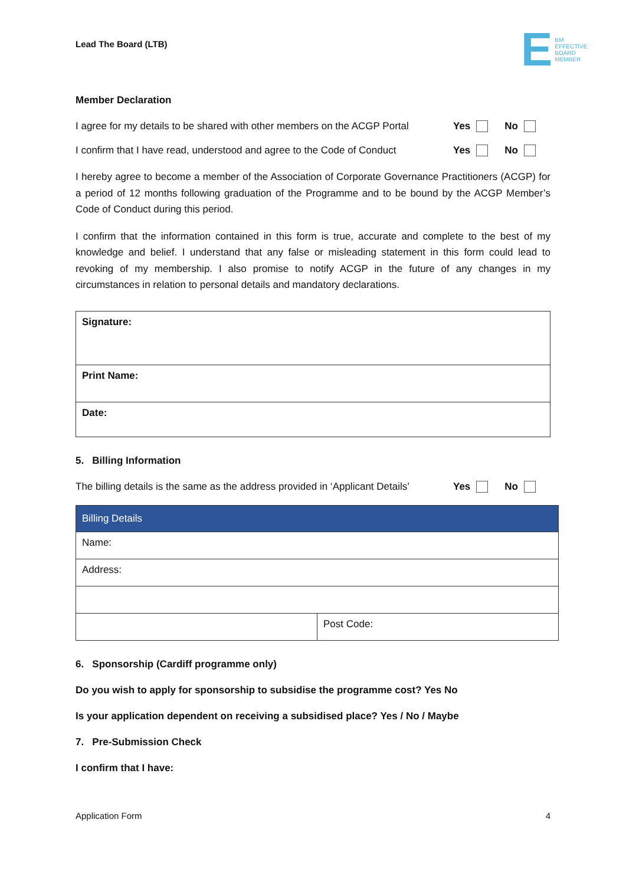Lead The Board (LTB)
E BM
EFFECTIVE
BOARD
MEMBER
Member Declaration
I agree for my details to be shared with other members on the ACGP Portal Yes No
I confirm that I have read, understood and agree to the Code of Conduct Yes No
I hereby agree to become a member of the Association of Corporate Governance Practitioners (ACGP) for a period of 12 months following graduation of the Programme and to be bound by the ACGP Member’s Code of Conduct during this period.
I confirm that the information contained in this form is true, accurate and complete to the best of my knowledge and belief. I understand that any false or misleading statement in this form could lead to revoking of my membership. I also promise to notify ACGP in the future of any changes in my circumstances in relation to personal details and mandatory declarations.
| Signature: |
| Print Name: |
| Date: |
5. Billing Information
The billing details is the same as the address provided in ‘Applicant Details’ Yes No
| Billing Details | |
| --- | --- |
| Name: | |
| Address: | |
| | Post Code: |
6. Sponsorship (Cardiff programme only)
Do you wish to apply for sponsorship to subsidise the programme cost? Yes No
Is your application dependent on receiving a subsidised place? Yes / No / Maybe
7. Pre-Submission Check
I confirm that I have:
Application Form 4